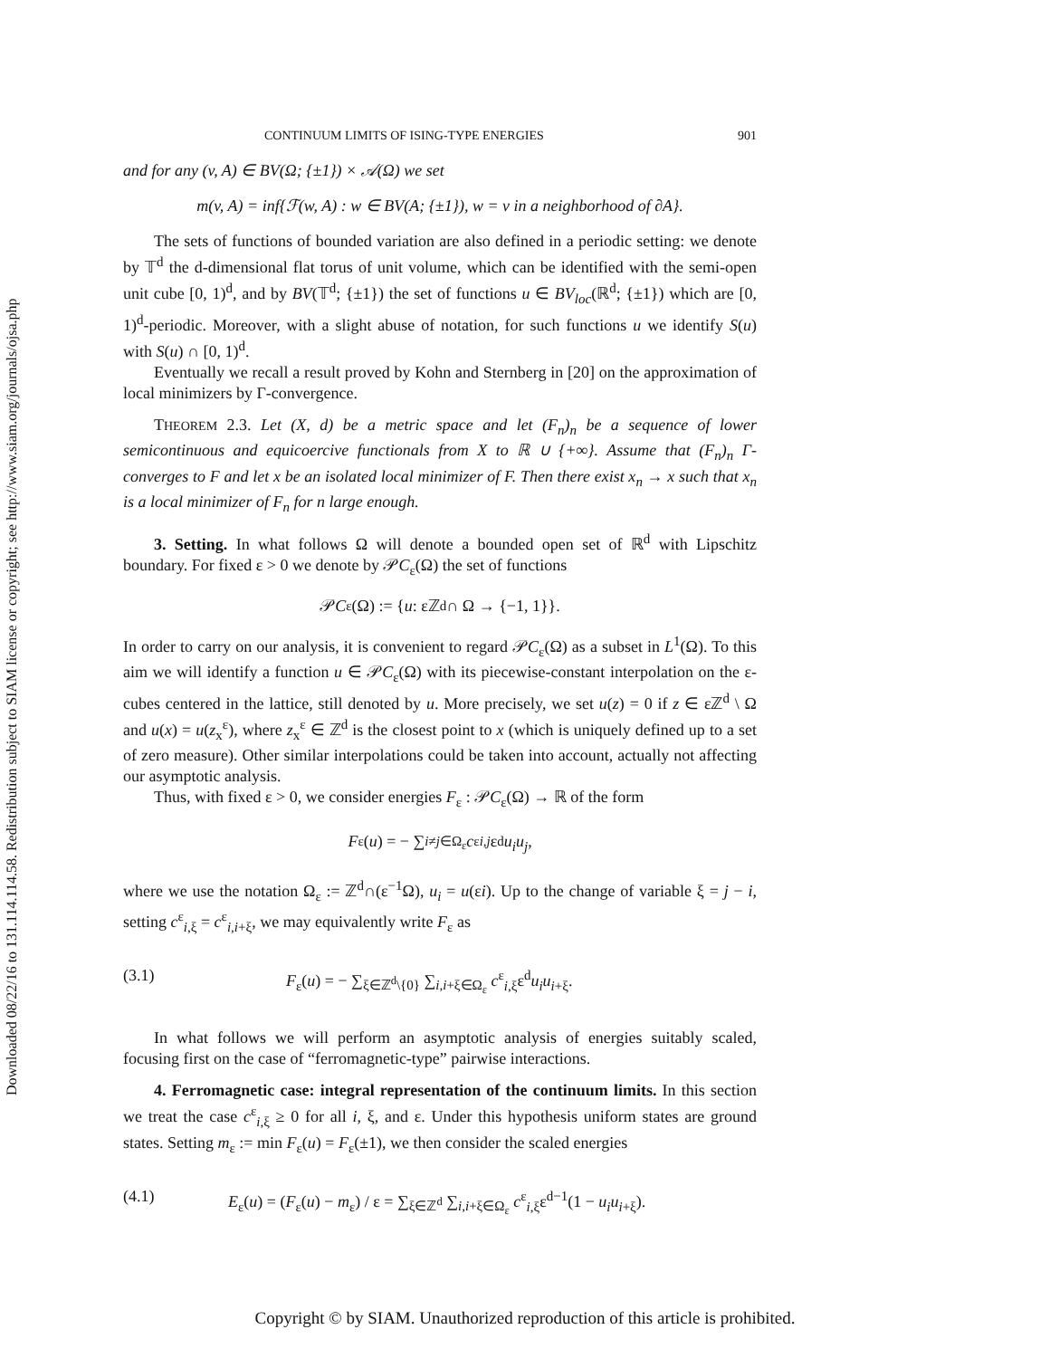Downloaded 08/22/16 to 131.114.114.58. Redistribution subject to SIAM license or copyright; see http://www.siam.org/journals/ojsa.php
CONTINUUM LIMITS OF ISING-TYPE ENERGIES 901
and for any (v, A) ∈ BV(Ω; {±1}) × 𝒜(Ω) we set
m(v, A) = inf{ℱ(w, A) : w ∈ BV(A; {±1}), w = v in a neighborhood of ∂A}.
The sets of functions of bounded variation are also defined in a periodic setting: we denote by 𝕋<sup>d</sup> the d-dimensional flat torus of unit volume, which can be identified with the semi-open unit cube [0, 1)<sup>d</sup>, and by BV(𝕋<sup>d</sup>; {±1}) the set of functions u ∈ BV<sub>loc</sub>(ℝ<sup>d</sup>; {±1}) which are [0, 1)<sup>d</sup>-periodic. Moreover, with a slight abuse of notation, for such functions u we identify S(u) with S(u) ∩ [0, 1)<sup>d</sup>.
Eventually we recall a result proved by Kohn and Sternberg in [20] on the approximation of local minimizers by Γ-convergence.
THEOREM 2.3. Let (X, d) be a metric space and let (F<sub>n</sub>)<sub>n</sub> be a sequence of lower semicontinuous and equicoercive functionals from X to ℝ ∪ {+∞}. Assume that (F<sub>n</sub>)<sub>n</sub> Γ-converges to F and let x be an isolated local minimizer of F. Then there exist x<sub>n</sub> → x such that x<sub>n</sub> is a local minimizer of F<sub>n</sub> for n large enough.
3. Setting. In what follows Ω will denote a bounded open set of ℝ<sup>d</sup> with Lipschitz boundary. For fixed ε > 0 we denote by 𝒫C<sub>ε</sub>(Ω) the set of functions
𝒫 C<sub>ε</sub>(Ω) := { u : εℤ<sup>d</sup> ∩ Ω → {−1, 1}}.
In order to carry on our analysis, it is convenient to regard 𝒫C<sub>ε</sub>(Ω) as a subset in L<sup>1</sup>(Ω). To this aim we will identify a function u ∈ 𝒫C<sub>ε</sub>(Ω) with its piecewise-constant interpolation on the ε-cubes centered in the lattice, still denoted by u. More precisely, we set u(z) = 0 if z ∈ εℤ<sup>d</sup> \ Ω and u(x) = u(z<sub>x</sub><sup>ε</sup>), where z<sub>x</sub><sup>ε</sup> ∈ ℤ<sup>d</sup> is the closest point to x (which is uniquely defined up to a set of zero measure). Other similar interpolations could be taken into account, actually not affecting our asymptotic analysis.
Thus, with fixed ε > 0, we consider energies F<sub>ε</sub> : 𝒫C<sub>ε</sub>(Ω) → ℝ of the form
F<sub>ε</sub>(u) = − ∑<sub>i≠j∈Ω<sub>ε</sub></sub> c<sup>ε</sup><sub>i,j</sub> ε<sup>d</sup> u<sub>i</sub>u<sub>j</sub>,
where we use the notation Ω<sub>ε</sub> := ℤ<sup>d</sup>∩(ε<sup>−1</sup>Ω), u<sub>i</sub> = u(εi). Up to the change of variable ξ = j − i, setting c<sup>ε</sup><sub>i,ξ</sub> = c<sup>ε</sup><sub>i,i+ξ</sub>, we may equivalently write F<sub>ε</sub> as
(3.1) F<sub>ε</sub>(u) = − ∑<sub>ξ∈ℤ<sup>d</sup>\{0}</sub> ∑<sub>i,i+ξ∈Ω<sub>ε</sub></sub> c<sup>ε</sup><sub>i,ξ</sub>ε<sup>d</sup>u<sub>i</sub>u<sub>i+ξ</sub>.
In what follows we will perform an asymptotic analysis of energies suitably scaled, focusing first on the case of “ferromagnetic-type” pairwise interactions.
4. Ferromagnetic case: integral representation of the continuum limits. In this section we treat the case c<sup>ε</sup><sub>i,ξ</sub> ≥ 0 for all i, ξ, and ε. Under this hypothesis uniform states are ground states. Setting m<sub>ε</sub> := min F<sub>ε</sub>(u) = F<sub>ε</sub>(±1), we then consider the scaled energies
(4.1) E<sub>ε</sub>(u) = (F<sub>ε</sub>(u) − m<sub>ε</sub>) / ε = ∑<sub>ξ∈ℤ<sup>d</sup></sub> ∑<sub>i,i+ξ∈Ω<sub>ε</sub></sub> c<sup>ε</sup><sub>i,ξ</sub>ε<sup>d−1</sup>(1 − u<sub>i</sub>u<sub>i+ξ</sub>).
Copyright © by SIAM. Unauthorized reproduction of this article is prohibited.